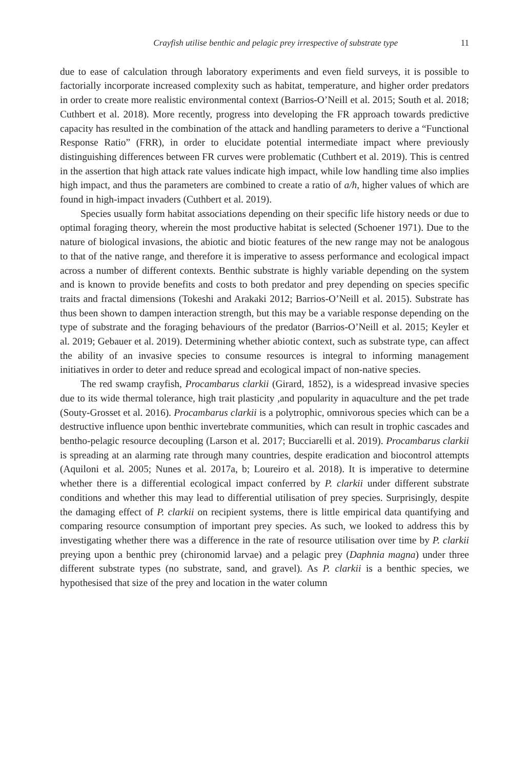Crayfish utilise benthic and pelagic prey irrespective of substrate type 11
due to ease of calculation through laboratory experiments and even field surveys, it is possible to factorially incorporate increased complexity such as habitat, temperature, and higher order predators in order to create more realistic environmental context (Barrios-O’Neill et al. 2015; South et al. 2018; Cuthbert et al. 2018). More recently, progress into developing the FR approach towards predictive capacity has resulted in the combination of the attack and handling parameters to derive a “Functional Response Ratio” (FRR), in order to elucidate potential intermediate impact where previously distinguishing differences between FR curves were problematic (Cuthbert et al. 2019). This is centred in the assertion that high attack rate values indicate high impact, while low handling time also implies high impact, and thus the parameters are combined to create a ratio of a/h, higher values of which are found in high-impact invaders (Cuthbert et al. 2019).
Species usually form habitat associations depending on their specific life history needs or due to optimal foraging theory, wherein the most productive habitat is selected (Schoener 1971). Due to the nature of biological invasions, the abiotic and biotic features of the new range may not be analogous to that of the native range, and therefore it is imperative to assess performance and ecological impact across a number of different contexts. Benthic substrate is highly variable depending on the system and is known to provide benefits and costs to both predator and prey depending on species specific traits and fractal dimensions (Tokeshi and Arakaki 2012; Barrios-O’Neill et al. 2015). Substrate has thus been shown to dampen interaction strength, but this may be a variable response depending on the type of substrate and the foraging behaviours of the predator (Barrios-O’Neill et al. 2015; Keyler et al. 2019; Gebauer et al. 2019). Determining whether abiotic context, such as substrate type, can affect the ability of an invasive species to consume resources is integral to informing management initiatives in order to deter and reduce spread and ecological impact of non-native species.
The red swamp crayfish, Procambarus clarkii (Girard, 1852), is a widespread invasive species due to its wide thermal tolerance, high trait plasticity ,and popularity in aquaculture and the pet trade (Souty-Grosset et al. 2016). Procambarus clarkii is a polytrophic, omnivorous species which can be a destructive influence upon benthic invertebrate communities, which can result in trophic cascades and bentho-pelagic resource decoupling (Larson et al. 2017; Bucciarelli et al. 2019). Procambarus clarkii is spreading at an alarming rate through many countries, despite eradication and biocontrol attempts (Aquiloni et al. 2005; Nunes et al. 2017a, b; Loureiro et al. 2018). It is imperative to determine whether there is a differential ecological impact conferred by P. clarkii under different substrate conditions and whether this may lead to differential utilisation of prey species. Surprisingly, despite the damaging effect of P. clarkii on recipient systems, there is little empirical data quantifying and comparing resource consumption of important prey species. As such, we looked to address this by investigating whether there was a difference in the rate of resource utilisation over time by P. clarkii preying upon a benthic prey (chironomid larvae) and a pelagic prey (Daphnia magna) under three different substrate types (no substrate, sand, and gravel). As P. clarkii is a benthic species, we hypothesised that size of the prey and location in the water column